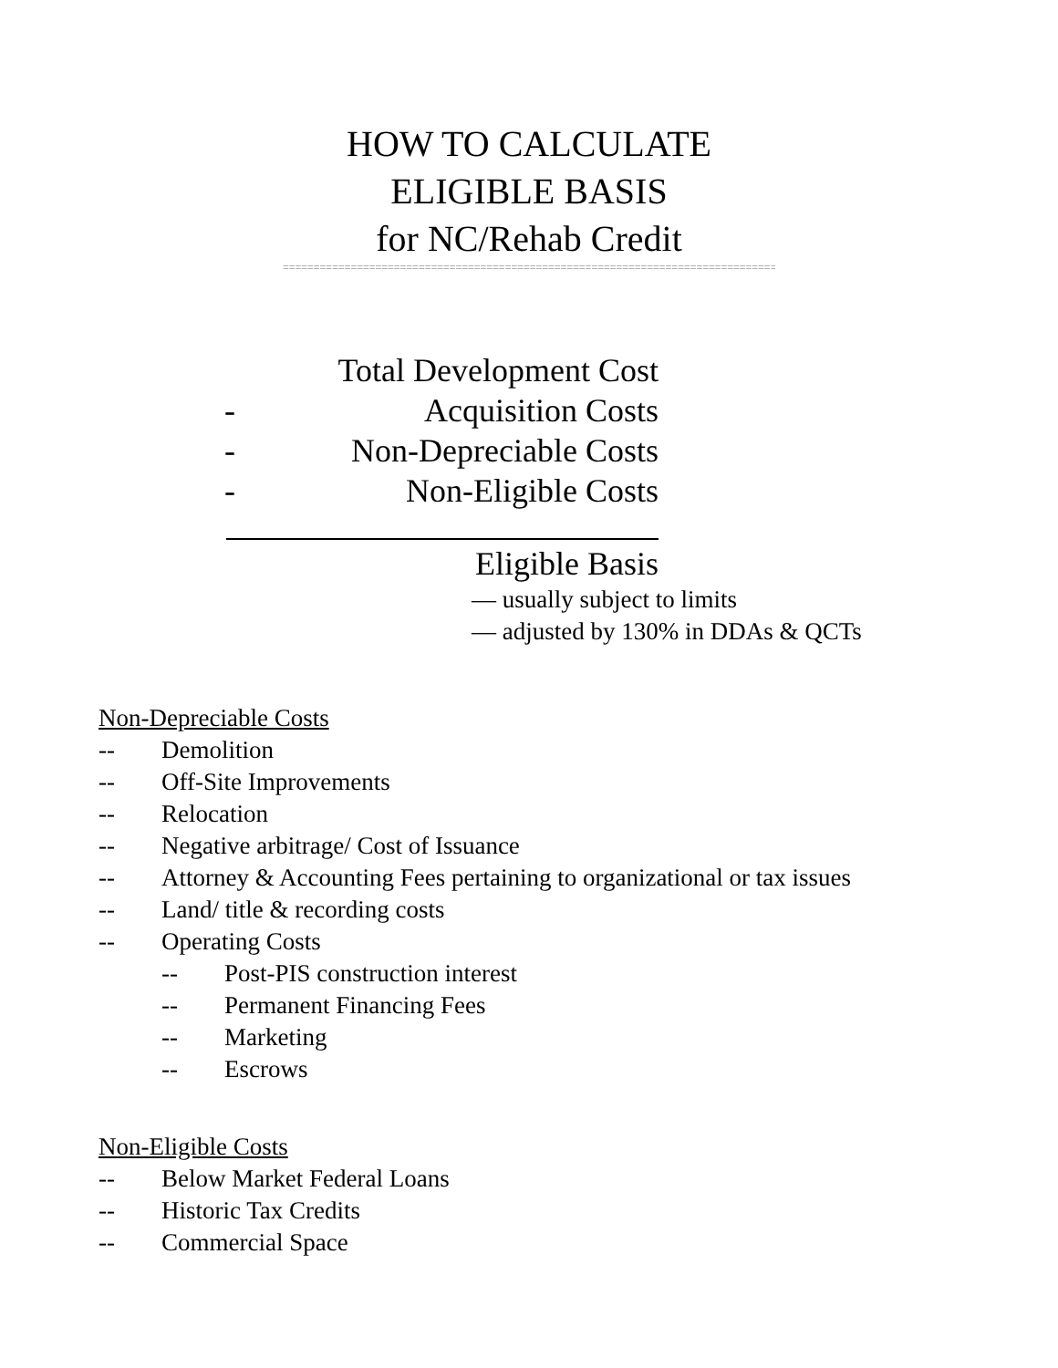HOW TO CALCULATE
ELIGIBLE BASIS
for NC/Rehab Credit
==============================================================================================
Total Development Cost
- Acquisition Costs
- Non-Depreciable Costs
- Non-Eligible Costs
Eligible Basis
— usually subject to limits
— adjusted by 130% in DDAs & QCTs
Non-Depreciable Costs
-- Demolition
-- Off-Site Improvements
-- Relocation
-- Negative arbitrage/ Cost of Issuance
-- Attorney & Accounting Fees pertaining to organizational or tax issues
-- Land/ title & recording costs
-- Operating Costs
-- Post-PIS construction interest
-- Permanent Financing Fees
-- Marketing
-- Escrows
Non-Eligible Costs
-- Below Market Federal Loans
-- Historic Tax Credits
-- Commercial Space